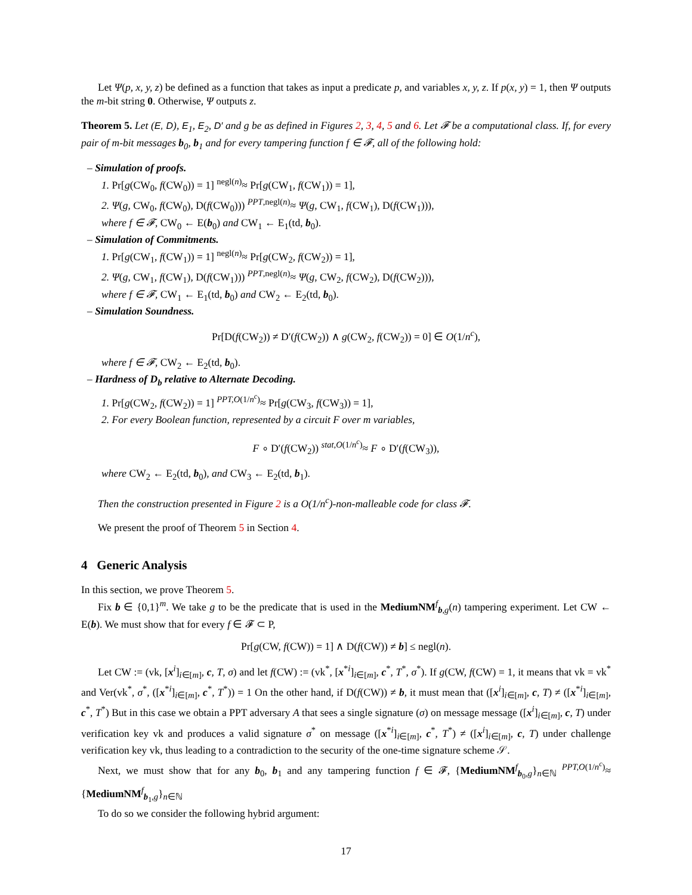Let Ψ(p, x, y, z) be defined as a function that takes as input a predicate p, and variables x, y, z. If p(x, y) = 1, then Ψ outputs the m-bit string 0. Otherwise, Ψ outputs z.
Theorem 5. Let (E, D), E<sub>1</sub>, E<sub>2</sub>, D′ and g be as defined in Figures 2, 3, 4, 5 and 6. Let 𝓕 be a computational class. If, for every pair of m-bit messages b<sub>0</sub>, b<sub>1</sub> and for every tampering function f ∈ 𝓕, all of the following hold:
– Simulation of proofs.
1. Pr[g(CW<sub>0</sub>, f(CW<sub>0</sub>)) = 1] <sup>negl(n)</sup>≈ Pr[g(CW<sub>1</sub>, f(CW<sub>1</sub>)) = 1],
2. Ψ(g, CW<sub>0</sub>, f(CW<sub>0</sub>), D(f(CW<sub>0</sub>))) <sup>PPT,negl(n)</sup>≈ Ψ(g, CW<sub>1</sub>, f(CW<sub>1</sub>), D(f(CW<sub>1</sub>))),
where f ∈ 𝓕, CW<sub>0</sub> ← E(b<sub>0</sub>) and CW<sub>1</sub> ← E<sub>1</sub>(td, b<sub>0</sub>).
– Simulation of Commitments.
1. Pr[g(CW<sub>1</sub>, f(CW<sub>1</sub>)) = 1] <sup>negl(n)</sup>≈ Pr[g(CW<sub>2</sub>, f(CW<sub>2</sub>)) = 1],
2. Ψ(g, CW<sub>1</sub>, f(CW<sub>1</sub>), D(f(CW<sub>1</sub>))) <sup>PPT,negl(n)</sup>≈ Ψ(g, CW<sub>2</sub>, f(CW<sub>2</sub>), D(f(CW<sub>2</sub>))),
where f ∈ 𝓕, CW<sub>1</sub> ← E<sub>1</sub>(td, b<sub>0</sub>) and CW<sub>2</sub> ← E<sub>2</sub>(td, b<sub>0</sub>).
– Simulation Soundness.
Pr[D(f(CW<sub>2</sub>)) ≠ D′(f(CW<sub>2</sub>)) ∧ g(CW<sub>2</sub>, f(CW<sub>2</sub>)) = 0] ∈ O(1/n<sup>c</sup>),
where f ∈ 𝓕, CW<sub>2</sub> ← E<sub>2</sub>(td, b<sub>0</sub>).
– Hardness of D<sub>b</sub> relative to Alternate Decoding.
1. Pr[g(CW<sub>2</sub>, f(CW<sub>2</sub>)) = 1] <sup>PPT,O(1/n<sup>c</sup>)</sup>≈ Pr[g(CW<sub>3</sub>, f(CW<sub>3</sub>)) = 1],
2. For every Boolean function, represented by a circuit F over m variables,
F ∘ D′(f(CW<sub>2</sub>)) <sup>stat,O(1/n<sup>c</sup>)</sup>≈ F ∘ D′(f(CW<sub>3</sub>)),
where CW<sub>2</sub> ← E<sub>2</sub>(td, b<sub>0</sub>), and CW<sub>3</sub> ← E<sub>2</sub>(td, b<sub>1</sub>).
Then the construction presented in Figure 2 is a O(1/n<sup>c</sup>)-non-malleable code for class 𝓕.
We present the proof of Theorem 5 in Section 4.
4 Generic Analysis
In this section, we prove Theorem 5.
Fix b ∈ {0,1}<sup>m</sup>. We take g to be the predicate that is used in the MediumNM<sup>f</sup><sub>b,g</sub>(n) tampering experiment. Let CW ← E(b). We must show that for every f ∈ 𝓕 ⊂ P,
Pr[g(CW, f(CW)) = 1] ∧ D(f(CW)) ≠ b] ≤ negl(n).
Let CW := (vk, [x<sup>i</sup>]<sub>i∈[m]</sub>, c, T, σ) and let f(CW) := (vk<sup>*</sup>, [x<sup>*i</sup>]<sub>i∈[m]</sub>, c<sup>*</sup>, T<sup>*</sup>, σ<sup>*</sup>). If g(CW, f(CW) = 1, it means that vk = vk<sup>*</sup> and Ver(vk<sup>*</sup>, σ<sup>*</sup>, ([x<sup>*i</sup>]<sub>i∈[m]</sub>, c<sup>*</sup>, T<sup>*</sup>)) = 1 On the other hand, if D(f(CW)) ≠ b, it must mean that ([x<sup>i</sup>]<sub>i∈[m]</sub>, c, T) ≠ ([x<sup>*i</sup>]<sub>i∈[m]</sub>, c<sup>*</sup>, T<sup>*</sup>) But in this case we obtain a PPT adversary A that sees a single signature (σ) on message message ([x<sup>i</sup>]<sub>i∈[m]</sub>, c, T) under verification key vk and produces a valid signature σ<sup>*</sup> on message ([x<sup>*i</sup>]<sub>i∈[m]</sub>, c<sup>*</sup>, T<sup>*</sup>) ≠ ([x<sup>i</sup>]<sub>i∈[m]</sub>, c, T) under challenge verification key vk, thus leading to a contradiction to the security of the one-time signature scheme 𝒮.
Next, we must show that for any b<sub>0</sub>, b<sub>1</sub> and any tampering function f ∈ 𝓕, {MediumNM<sup>f</sup><sub>b<sub>0</sub>,g</sub>}<sub>n∈ℕ</sub> <sup>PPT,O(1/n<sup>c</sup>)</sup>≈ {MediumNM<sup>f</sup><sub>b<sub>1</sub>,g</sub>}<sub>n∈ℕ</sub>
To do so we consider the following hybrid argument:
17